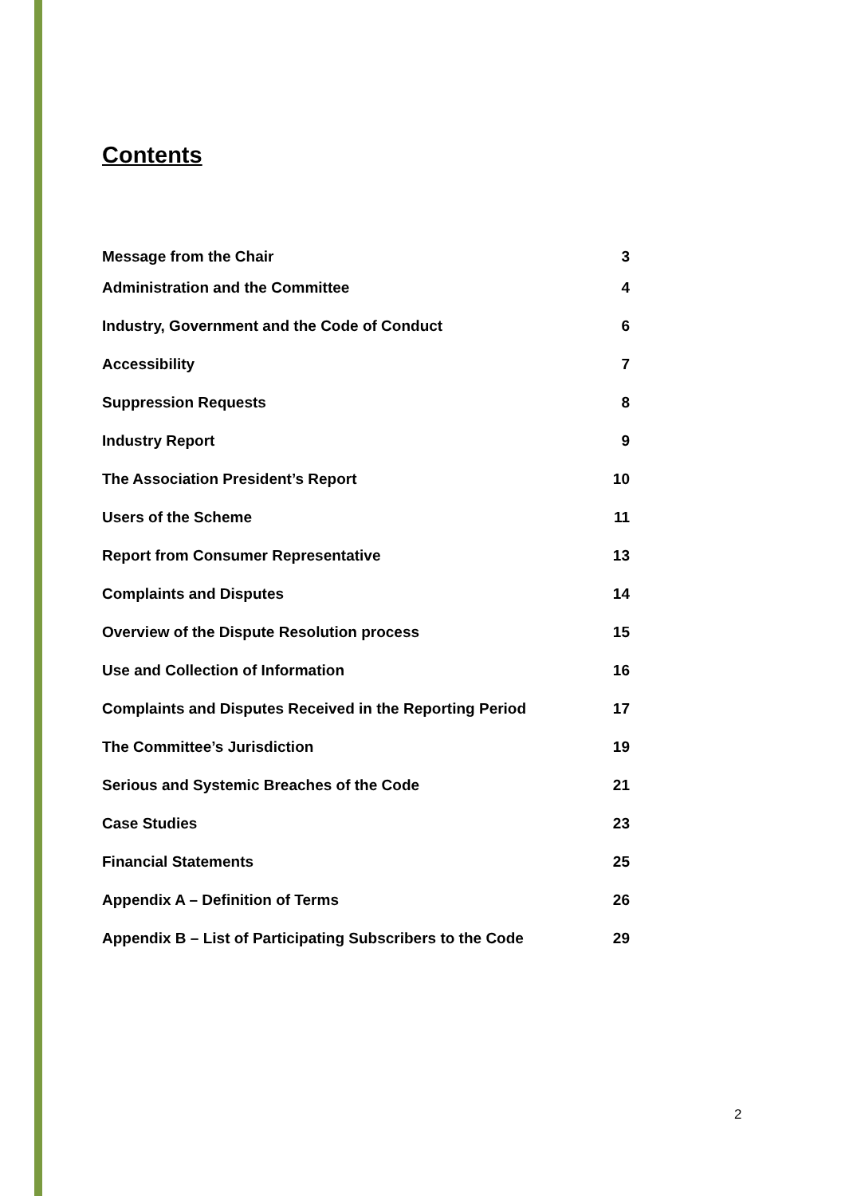Contents
Message from the Chair 3
Administration and the Committee 4
Industry, Government and the Code of Conduct 6
Accessibility 7
Suppression Requests 8
Industry Report 9
The Association President’s Report 10
Users of the Scheme 11
Report from Consumer Representative 13
Complaints and Disputes 14
Overview of the Dispute Resolution process 15
Use and Collection of Information 16
Complaints and Disputes Received in the Reporting Period 17
The Committee’s Jurisdiction 19
Serious and Systemic Breaches of the Code 21
Case Studies 23
Financial Statements 25
Appendix A – Definition of Terms 26
Appendix B – List of Participating Subscribers to the Code 29
2